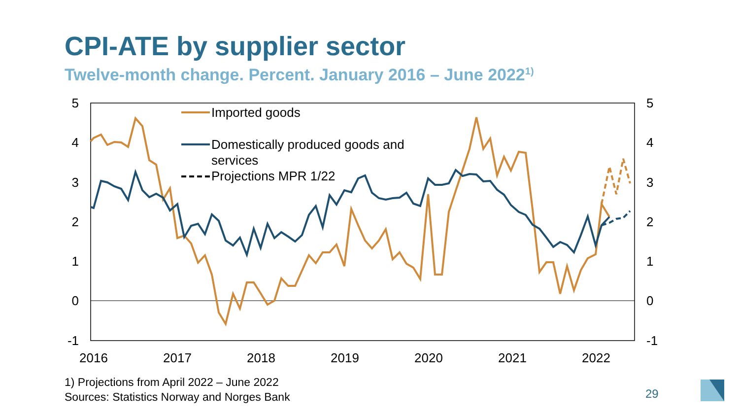CPI-ATE by supplier sector
Twelve-month change. Percent. January 2016 – June 2022<sup>1)</sup>
5
4
3
2
1
0
-1
5
4
3
2
1
0
-1
2016
2017
2018
2019
2020
2021
2022
Imported goods
Domestically produced goods and
services
Projections MPR 1/22
1) Projections from April 2022 – June 2022
Sources: Statistics Norway and Norges Bank
29